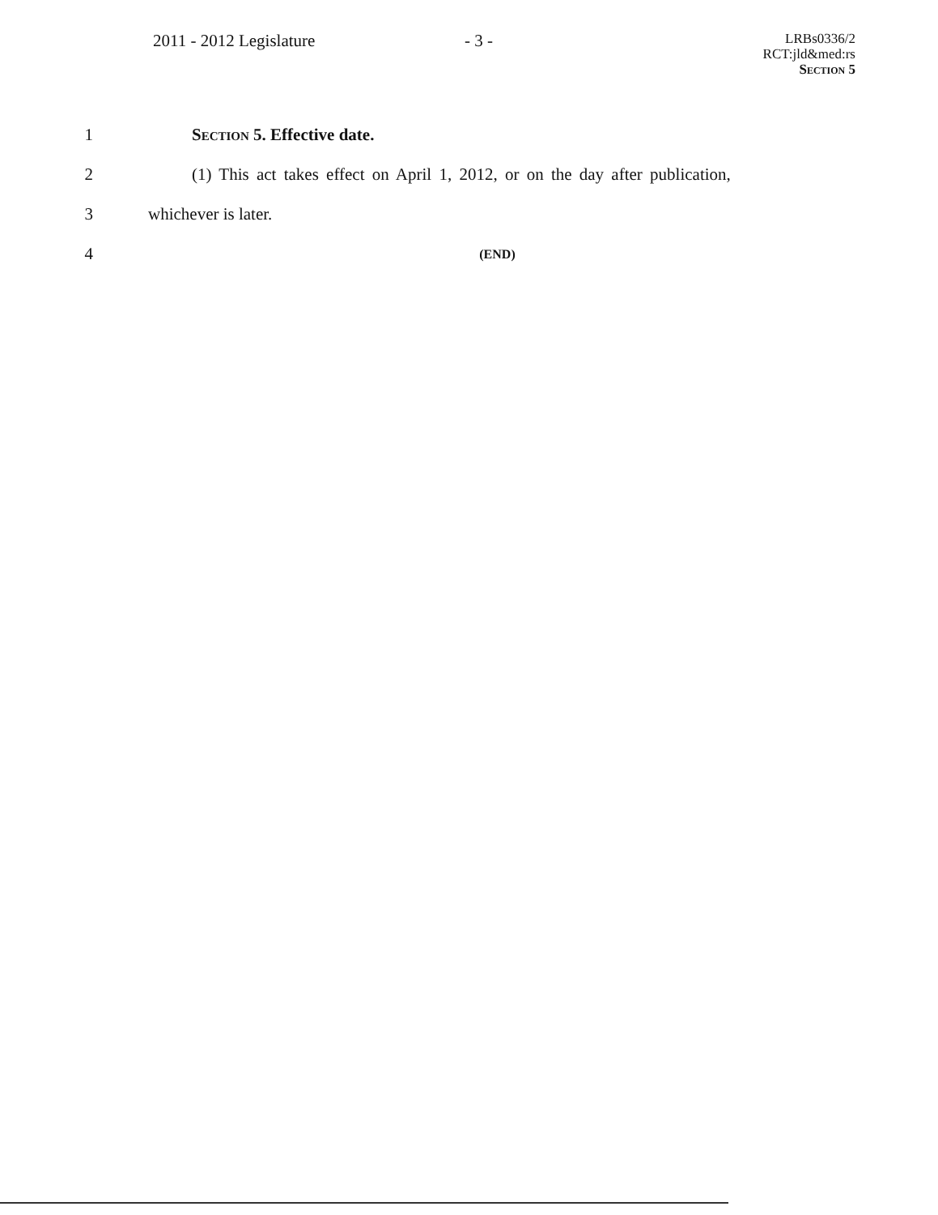2011 - 2012 Legislature - 3 -
LRBs0336/2
RCT:jld&med:rs
Section 5
1 Section 5. Effective date.
2 (1) This act takes effect on April 1, 2012, or on the day after publication,
3 whichever is later.
4 (END)